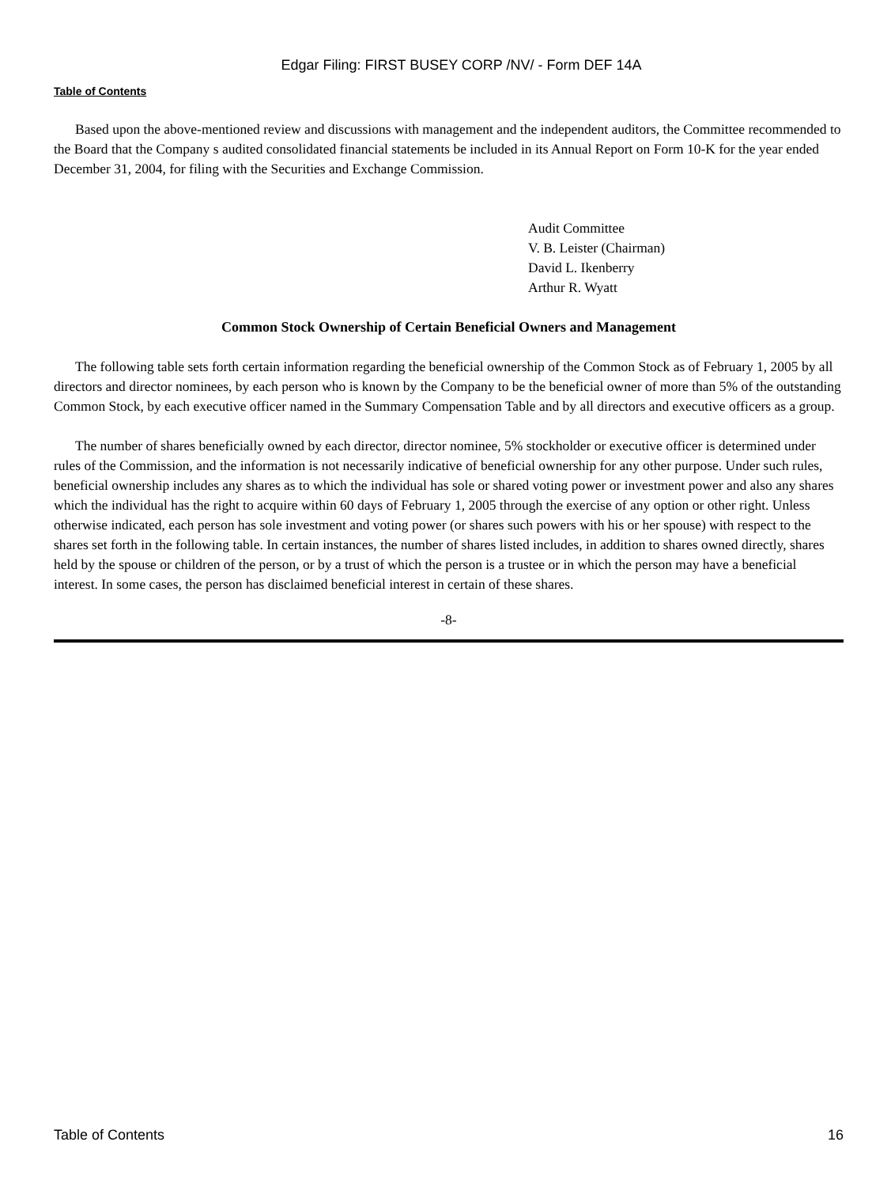Edgar Filing: FIRST BUSEY CORP /NV/ - Form DEF 14A
Table of Contents
Based upon the above-mentioned review and discussions with management and the independent auditors, the Committee recommended to the Board that the Company s audited consolidated financial statements be included in its Annual Report on Form 10-K for the year ended December 31, 2004, for filing with the Securities and Exchange Commission.
Audit Committee
V. B. Leister (Chairman)
David L. Ikenberry
Arthur R. Wyatt
Common Stock Ownership of Certain Beneficial Owners and Management
The following table sets forth certain information regarding the beneficial ownership of the Common Stock as of February 1, 2005 by all directors and director nominees, by each person who is known by the Company to be the beneficial owner of more than 5% of the outstanding Common Stock, by each executive officer named in the Summary Compensation Table and by all directors and executive officers as a group.
The number of shares beneficially owned by each director, director nominee, 5% stockholder or executive officer is determined under rules of the Commission, and the information is not necessarily indicative of beneficial ownership for any other purpose. Under such rules, beneficial ownership includes any shares as to which the individual has sole or shared voting power or investment power and also any shares which the individual has the right to acquire within 60 days of February 1, 2005 through the exercise of any option or other right. Unless otherwise indicated, each person has sole investment and voting power (or shares such powers with his or her spouse) with respect to the shares set forth in the following table. In certain instances, the number of shares listed includes, in addition to shares owned directly, shares held by the spouse or children of the person, or by a trust of which the person is a trustee or in which the person may have a beneficial interest. In some cases, the person has disclaimed beneficial interest in certain of these shares.
-8-
Table of Contents 16